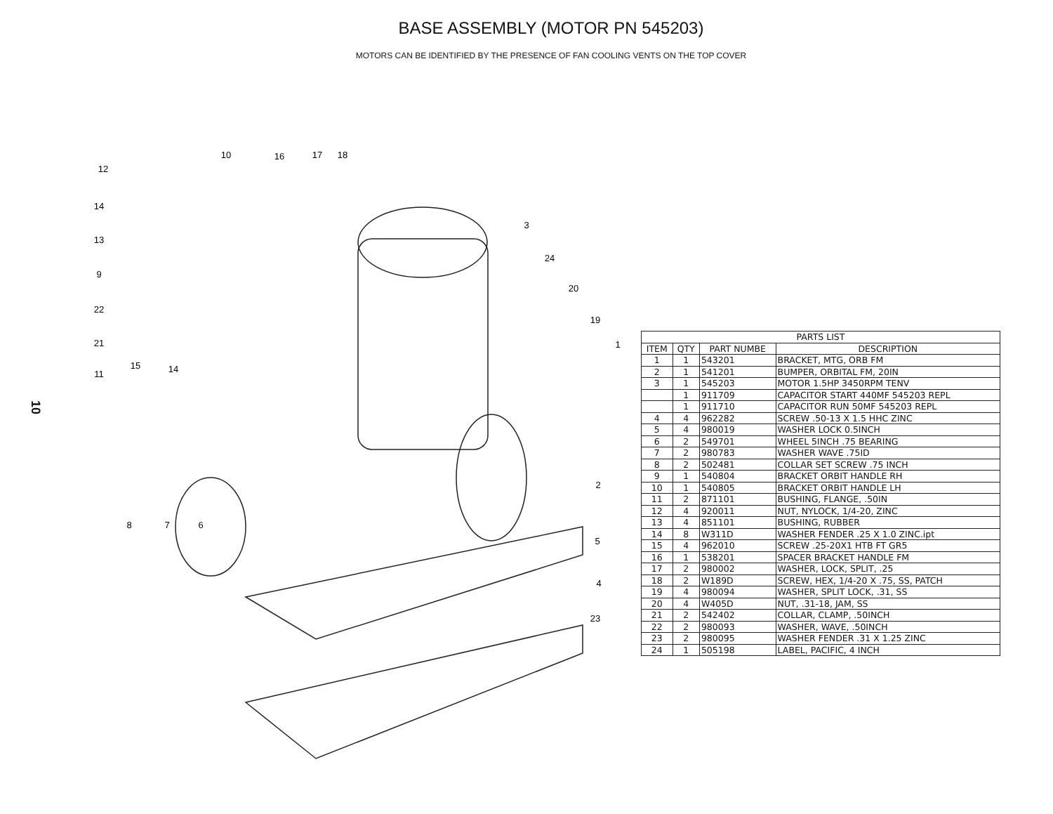BASE ASSEMBLY (MOTOR PN 545203)
MOTORS CAN BE IDENTIFIED BY THE PRESENCE OF FAN COOLING VENTS ON THE TOP COVER
10
12
10
16
17
18
14
13
9
22
21
11
15
14
3
24
20
19
1
8
7
6
2
5
4
23
| PARTS LIST | | | |
| --- | --- | --- | --- |
| ITEM | QTY | PART NUMBE | DESCRIPTION |
| 1 | 1 | 543201 | BRACKET, MTG, ORB FM |
| 2 | 1 | 541201 | BUMPER, ORBITAL FM, 20IN |
| 3 | 1 | 545203 | MOTOR 1.5HP 3450RPM TENV |
| | 1 | 911709 | CAPACITOR START 440MF 545203 REPL |
| | 1 | 911710 | CAPACITOR RUN 50MF 545203 REPL |
| 4 | 4 | 962282 | SCREW .50-13 X 1.5 HHC ZINC |
| 5 | 4 | 980019 | WASHER LOCK 0.5INCH |
| 6 | 2 | 549701 | WHEEL 5INCH .75 BEARING |
| 7 | 2 | 980783 | WASHER WAVE .75ID |
| 8 | 2 | 502481 | COLLAR SET SCREW .75 INCH |
| 9 | 1 | 540804 | BRACKET ORBIT HANDLE RH |
| 10 | 1 | 540805 | BRACKET ORBIT HANDLE LH |
| 11 | 2 | 871101 | BUSHING, FLANGE, .50IN |
| 12 | 4 | 920011 | NUT, NYLOCK, 1/4-20, ZINC |
| 13 | 4 | 851101 | BUSHING, RUBBER |
| 14 | 8 | W311D | WASHER FENDER .25 X 1.0 ZINC.ipt |
| 15 | 4 | 962010 | SCREW .25-20X1 HTB FT GR5 |
| 16 | 1 | 538201 | SPACER BRACKET HANDLE FM |
| 17 | 2 | 980002 | WASHER, LOCK, SPLIT, .25 |
| 18 | 2 | W189D | SCREW, HEX, 1/4-20 X .75, SS, PATCH |
| 19 | 4 | 980094 | WASHER, SPLIT LOCK, .31, SS |
| 20 | 4 | W405D | NUT, .31-18, JAM, SS |
| 21 | 2 | 542402 | COLLAR, CLAMP, .50INCH |
| 22 | 2 | 980093 | WASHER, WAVE, .50INCH |
| 23 | 2 | 980095 | WASHER FENDER .31 X 1.25 ZINC |
| 24 | 1 | 505198 | LABEL, PACIFIC, 4 INCH |